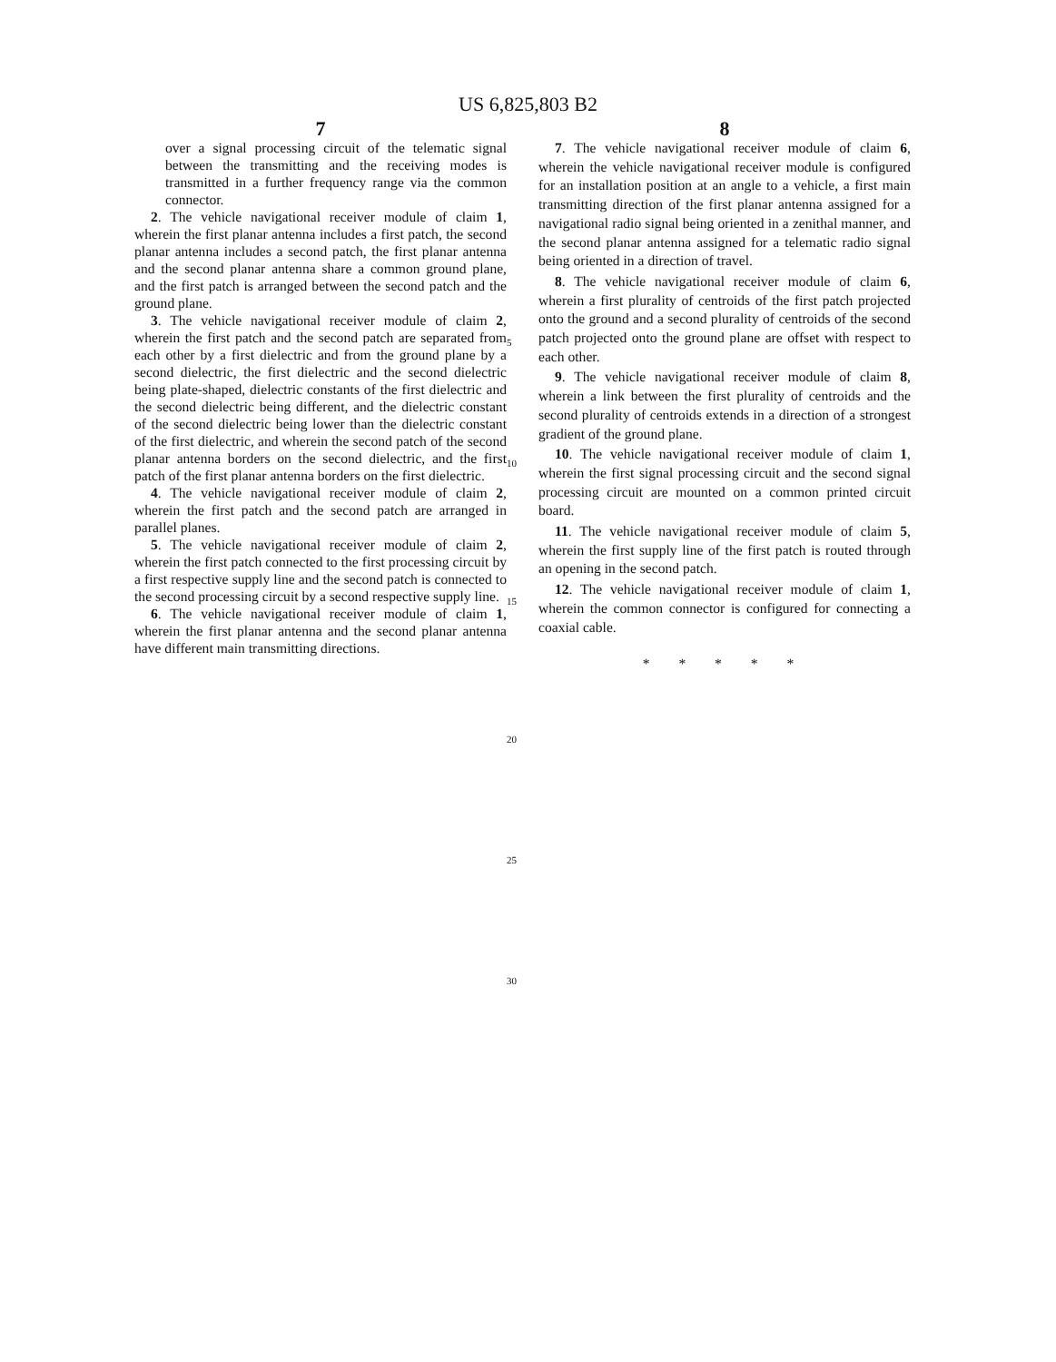US 6,825,803 B2
7
over a signal processing circuit of the telematic signal between the transmitting and the receiving modes is transmitted in a further frequency range via the common connector.
2. The vehicle navigational receiver module of claim 1, wherein the first planar antenna includes a first patch, the second planar antenna includes a second patch, the first planar antenna and the second planar antenna share a common ground plane, and the first patch is arranged between the second patch and the ground plane.
3. The vehicle navigational receiver module of claim 2, wherein the first patch and the second patch are separated from each other by a first dielectric and from the ground plane by a second dielectric, the first dielectric and the second dielectric being plate-shaped, dielectric constants of the first dielectric and the second dielectric being different, and the dielectric constant of the second dielectric being lower than the dielectric constant of the first dielectric, and wherein the second patch of the second planar antenna borders on the second dielectric, and the first patch of the first planar antenna borders on the first dielectric.
4. The vehicle navigational receiver module of claim 2, wherein the first patch and the second patch are arranged in parallel planes.
5. The vehicle navigational receiver module of claim 2, wherein the first patch connected to the first processing circuit by a first respective supply line and the second patch is connected to the second processing circuit by a second respective supply line.
6. The vehicle navigational receiver module of claim 1, wherein the first planar antenna and the second planar antenna have different main transmitting directions.
5
10
15
20
25
30
8
7. The vehicle navigational receiver module of claim 6, wherein the vehicle navigational receiver module is configured for an installation position at an angle to a vehicle, a first main transmitting direction of the first planar antenna assigned for a navigational radio signal being oriented in a zenithal manner, and the second planar antenna assigned for a telematic radio signal being oriented in a direction of travel.
8. The vehicle navigational receiver module of claim 6, wherein a first plurality of centroids of the first patch projected onto the ground and a second plurality of centroids of the second patch projected onto the ground plane are offset with respect to each other.
9. The vehicle navigational receiver module of claim 8, wherein a link between the first plurality of centroids and the second plurality of centroids extends in a direction of a strongest gradient of the ground plane.
10. The vehicle navigational receiver module of claim 1, wherein the first signal processing circuit and the second signal processing circuit are mounted on a common printed circuit board.
11. The vehicle navigational receiver module of claim 5, wherein the first supply line of the first patch is routed through an opening in the second patch.
12. The vehicle navigational receiver module of claim 1, wherein the common connector is configured for connecting a coaxial cable.
* * * * *